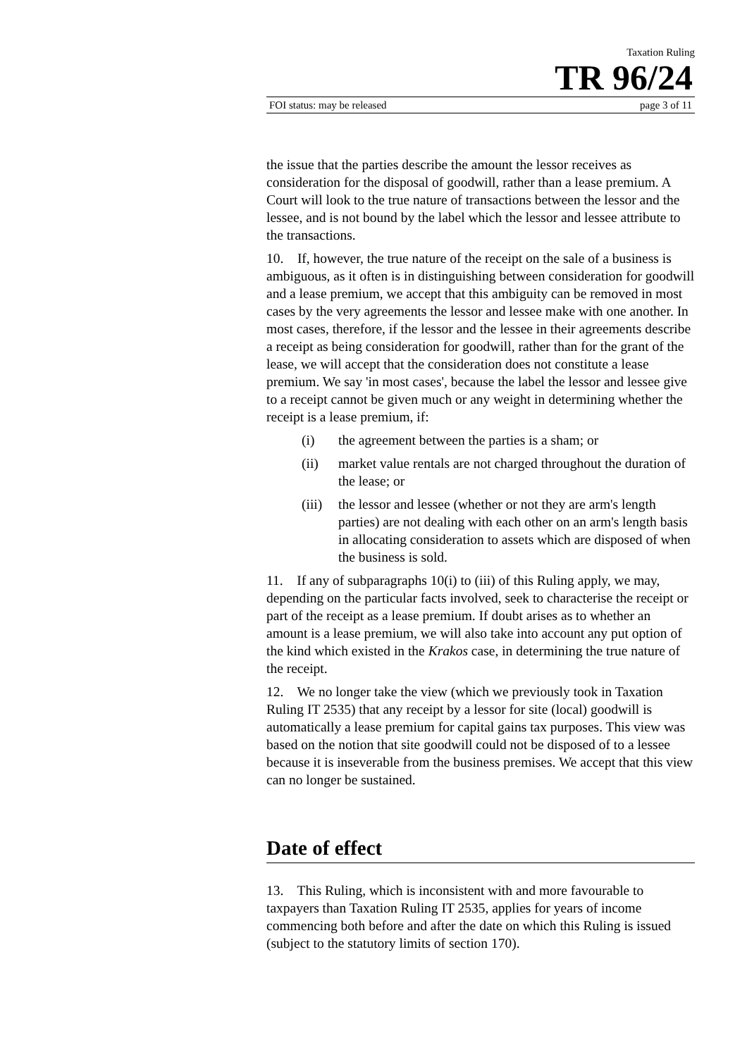Taxation Ruling
TR 96/24
FOI status: may be released page 3 of 11
the issue that the parties describe the amount the lessor receives as consideration for the disposal of goodwill, rather than a lease premium. A Court will look to the true nature of transactions between the lessor and the lessee, and is not bound by the label which the lessor and lessee attribute to the transactions.
10. If, however, the true nature of the receipt on the sale of a business is ambiguous, as it often is in distinguishing between consideration for goodwill and a lease premium, we accept that this ambiguity can be removed in most cases by the very agreements the lessor and lessee make with one another. In most cases, therefore, if the lessor and the lessee in their agreements describe a receipt as being consideration for goodwill, rather than for the grant of the lease, we will accept that the consideration does not constitute a lease premium. We say 'in most cases', because the label the lessor and lessee give to a receipt cannot be given much or any weight in determining whether the receipt is a lease premium, if:
(i) the agreement between the parties is a sham; or
(ii) market value rentals are not charged throughout the duration of the lease; or
(iii) the lessor and lessee (whether or not they are arm's length parties) are not dealing with each other on an arm's length basis in allocating consideration to assets which are disposed of when the business is sold.
11. If any of subparagraphs 10(i) to (iii) of this Ruling apply, we may, depending on the particular facts involved, seek to characterise the receipt or part of the receipt as a lease premium. If doubt arises as to whether an amount is a lease premium, we will also take into account any put option of the kind which existed in the Krakos case, in determining the true nature of the receipt.
12. We no longer take the view (which we previously took in Taxation Ruling IT 2535) that any receipt by a lessor for site (local) goodwill is automatically a lease premium for capital gains tax purposes. This view was based on the notion that site goodwill could not be disposed of to a lessee because it is inseverable from the business premises. We accept that this view can no longer be sustained.
Date of effect
13. This Ruling, which is inconsistent with and more favourable to taxpayers than Taxation Ruling IT 2535, applies for years of income commencing both before and after the date on which this Ruling is issued (subject to the statutory limits of section 170).